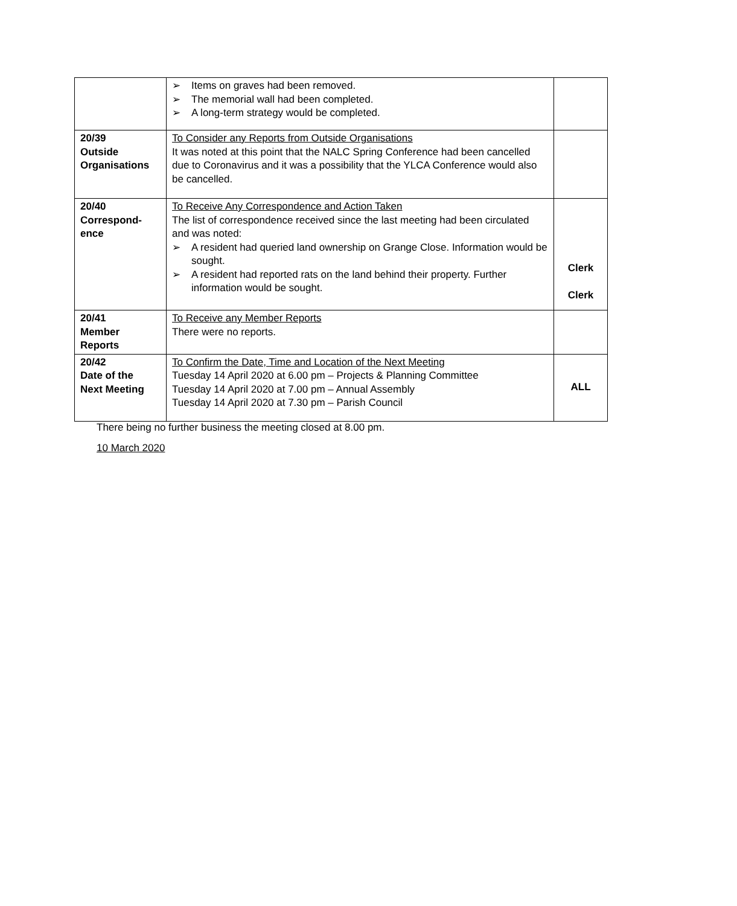| | ➢ Items on graves had been removed. ➢ The memorial wall had been completed. ➢ A long-term strategy would be completed. | |
| 20/39 Outside Organisations | To Consider any Reports from Outside Organisations It was noted at this point that the NALC Spring Conference had been cancelled due to Coronavirus and it was a possibility that the YLCA Conference would also be cancelled. | |
| 20/40 Correspond- ence | To Receive Any Correspondence and Action Taken The list of correspondence received since the last meeting had been circulated and was noted: ➢ A resident had queried land ownership on Grange Close. Information would be sought. ➢ A resident had reported rats on the land behind their property. Further information would be sought. | Clerk Clerk |
| 20/41 Member Reports | To Receive any Member Reports There were no reports. | |
| 20/42 Date of the Next Meeting | To Confirm the Date, Time and Location of the Next Meeting Tuesday 14 April 2020 at 6.00 pm – Projects & Planning Committee Tuesday 14 April 2020 at 7.00 pm – Annual Assembly Tuesday 14 April 2020 at 7.30 pm – Parish Council | ALL |
There being no further business the meeting closed at 8.00 pm.
10 March 2020